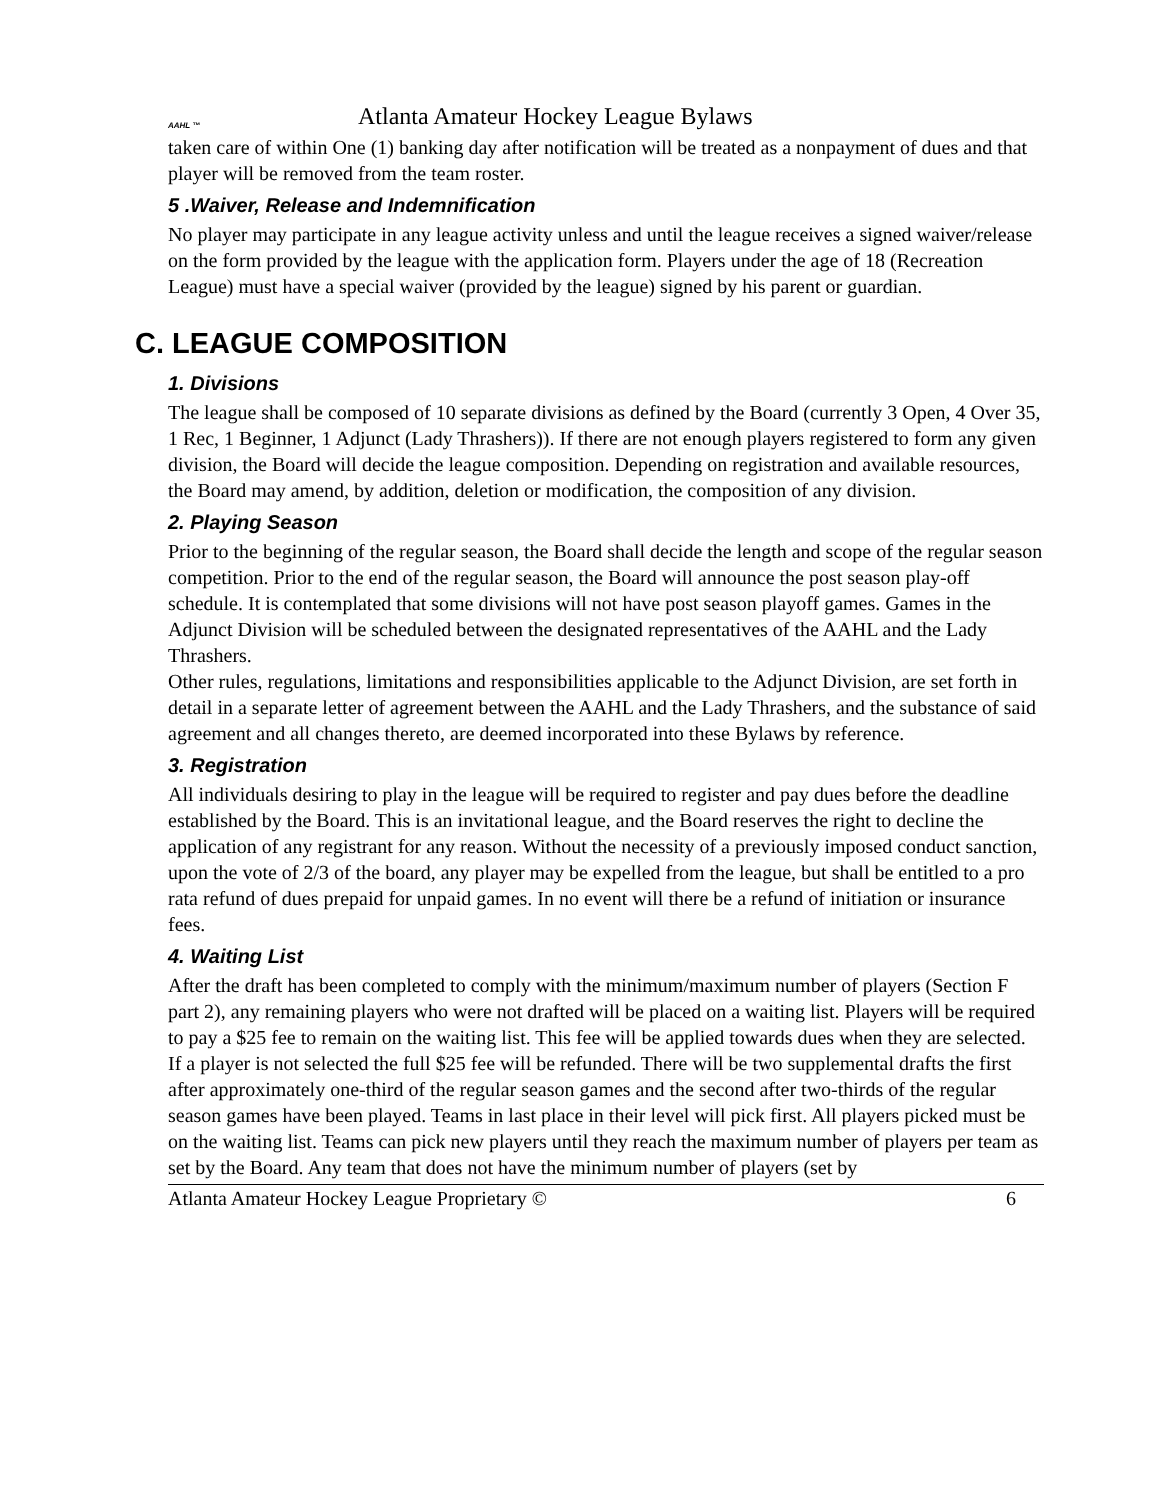AAHL ™
Atlanta Amateur Hockey League Bylaws
taken care of within One (1) banking day after notification will be treated as a nonpayment of dues and that player will be removed from the team roster.
5 .Waiver, Release and Indemnification
No player may participate in any league activity unless and until the league receives a signed waiver/release on the form provided by the league with the application form. Players under the age of 18 (Recreation League) must have a special waiver (provided by the league) signed by his parent or guardian.
C. LEAGUE COMPOSITION
1. Divisions
The league shall be composed of 10 separate divisions as defined by the Board (currently 3 Open, 4 Over 35, 1 Rec, 1 Beginner, 1 Adjunct (Lady Thrashers)). If there are not enough players registered to form any given division, the Board will decide the league composition. Depending on registration and available resources, the Board may amend, by addition, deletion or modification, the composition of any division.
2. Playing Season
Prior to the beginning of the regular season, the Board shall decide the length and scope of the regular season competition. Prior to the end of the regular season, the Board will announce the post season play-off schedule. It is contemplated that some divisions will not have post season playoff games. Games in the Adjunct Division will be scheduled between the designated representatives of the AAHL and the Lady Thrashers.
Other rules, regulations, limitations and responsibilities applicable to the Adjunct Division, are set forth in detail in a separate letter of agreement between the AAHL and the Lady Thrashers, and the substance of said agreement and all changes thereto, are deemed incorporated into these Bylaws by reference.
3. Registration
All individuals desiring to play in the league will be required to register and pay dues before the deadline established by the Board. This is an invitational league, and the Board reserves the right to decline the application of any registrant for any reason. Without the necessity of a previously imposed conduct sanction, upon the vote of 2/3 of the board, any player may be expelled from the league, but shall be entitled to a pro rata refund of dues prepaid for unpaid games. In no event will there be a refund of initiation or insurance fees.
4. Waiting List
After the draft has been completed to comply with the minimum/maximum number of players (Section F part 2), any remaining players who were not drafted will be placed on a waiting list. Players will be required to pay a $25 fee to remain on the waiting list. This fee will be applied towards dues when they are selected. If a player is not selected the full $25 fee will be refunded. There will be two supplemental drafts the first after approximately one-third of the regular season games and the second after two-thirds of the regular season games have been played. Teams in last place in their level will pick first. All players picked must be on the waiting list. Teams can pick new players until they reach the maximum number of players per team as set by the Board. Any team that does not have the minimum number of players (set by
Atlanta Amateur Hockey League Proprietary © 6